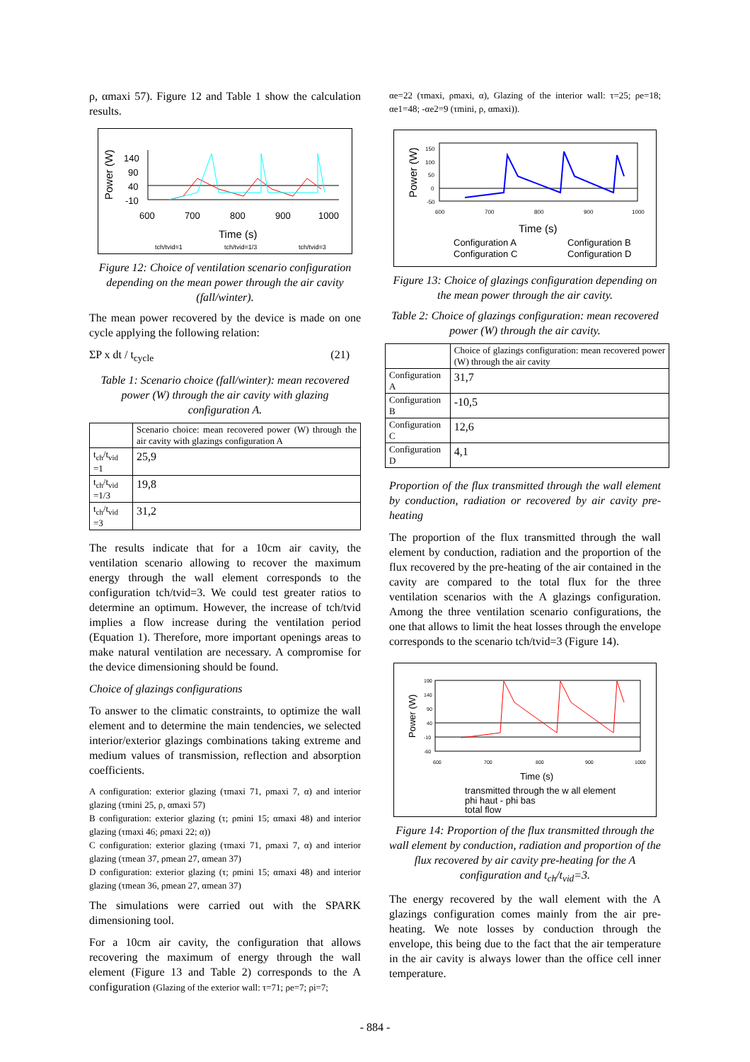ρ, αmaxi 57). Figure 12 and Table 1 show the calculation results.
Power (W)
140
90
40
-10
600
700
800
900
1000
Time (s)
tch/tvid=1
tch/tvid=1/3
tch/tvid=3
Figure 12: Choice of ventilation scenario configuration depending on the mean power through the air cavity (fall/winter).
The mean power recovered by the device is made on one cycle applying the following relation:
ΣP x dt / t<sub>cycle</sub> (21)
Table 1: Scenario choice (fall/winter): mean recovered power (W) through the air cavity with glazing configuration A.
| | Scenario choice: mean recovered power (W) through the air cavity with glazings configuration A |
| t<sub>ch</sub>/t<sub>vid</sub> =1 | 25,9 |
| t<sub>ch</sub>/t<sub>vid</sub> =1/3 | 19,8 |
| t<sub>ch</sub>/t<sub>vid</sub> =3 | 31,2 |
The results indicate that for a 10cm air cavity, the ventilation scenario allowing to recover the maximum energy through the wall element corresponds to the configuration tch/tvid=3. We could test greater ratios to determine an optimum. However, the increase of tch/tvid implies a flow increase during the ventilation period (Equation 1). Therefore, more important openings areas to make natural ventilation are necessary. A compromise for the device dimensioning should be found.
Choice of glazings configurations
To answer to the climatic constraints, to optimize the wall element and to determine the main tendencies, we selected interior/exterior glazings combinations taking extreme and medium values of transmission, reflection and absorption coefficients.
A configuration: exterior glazing (τmaxi 71, ρmaxi 7, α) and interior glazing (τmini 25, ρ, αmaxi 57)
B configuration: exterior glazing (τ; ρmini 15; αmaxi 48) and interior glazing (τmaxi 46; ρmaxi 22; α))
C configuration: exterior glazing (τmaxi 71, ρmaxi 7, α) and interior glazing (τmean 37, ρmean 27, αmean 37)
D configuration: exterior glazing (τ; ρmini 15; αmaxi 48) and interior glazing (τmean 36, ρmean 27, αmean 37)
The simulations were carried out with the SPARK dimensioning tool.
For a 10cm air cavity, the configuration that allows recovering the maximum of energy through the wall element (Figure 13 and Table 2) corresponds to the A configuration (Glazing of the exterior wall: τ=71; ρe=7; ρi=7;
αe=22 (τmaxi, ρmaxi, α), Glazing of the interior wall: τ=25; ρe=18; αe1=48; -αe2=9 (τmini, ρ, αmaxi)).
Power (W)
150
100
50
0
-50
600
700
800
900
1000
Time (s)
Configuration A
Configuration B
Configuration C
Configuration D
Figure 13: Choice of glazings configuration depending on the mean power through the air cavity.
Table 2: Choice of glazings configuration: mean recovered power (W) through the air cavity.
| | Choice of glazings configuration: mean recovered power (W) through the air cavity |
| Configuration A | 31,7 |
| Configuration B | -10,5 |
| Configuration C | 12,6 |
| Configuration D | 4,1 |
Proportion of the flux transmitted through the wall element by conduction, radiation or recovered by air cavity pre-heating
The proportion of the flux transmitted through the wall element by conduction, radiation and the proportion of the flux recovered by the pre-heating of the air contained in the cavity are compared to the total flux for the three ventilation scenarios with the A glazings configuration. Among the three ventilation scenario configurations, the one that allows to limit the heat losses through the envelope corresponds to the scenario tch/tvid=3 (Figure 14).
Power (W)
190
140
90
40
-10
-60
600
700
800
900
1000
Time (s)
transmitted through the w all element
phi haut - phi bas
total flow
Figure 14: Proportion of the flux transmitted through the wall element by conduction, radiation and proportion of the flux recovered by air cavity pre-heating for the A configuration and t<sub>ch</sub>/t<sub>vid</sub>=3.
The energy recovered by the wall element with the A glazings configuration comes mainly from the air pre-heating. We note losses by conduction through the envelope, this being due to the fact that the air temperature in the air cavity is always lower than the office cell inner temperature.
- 884 -